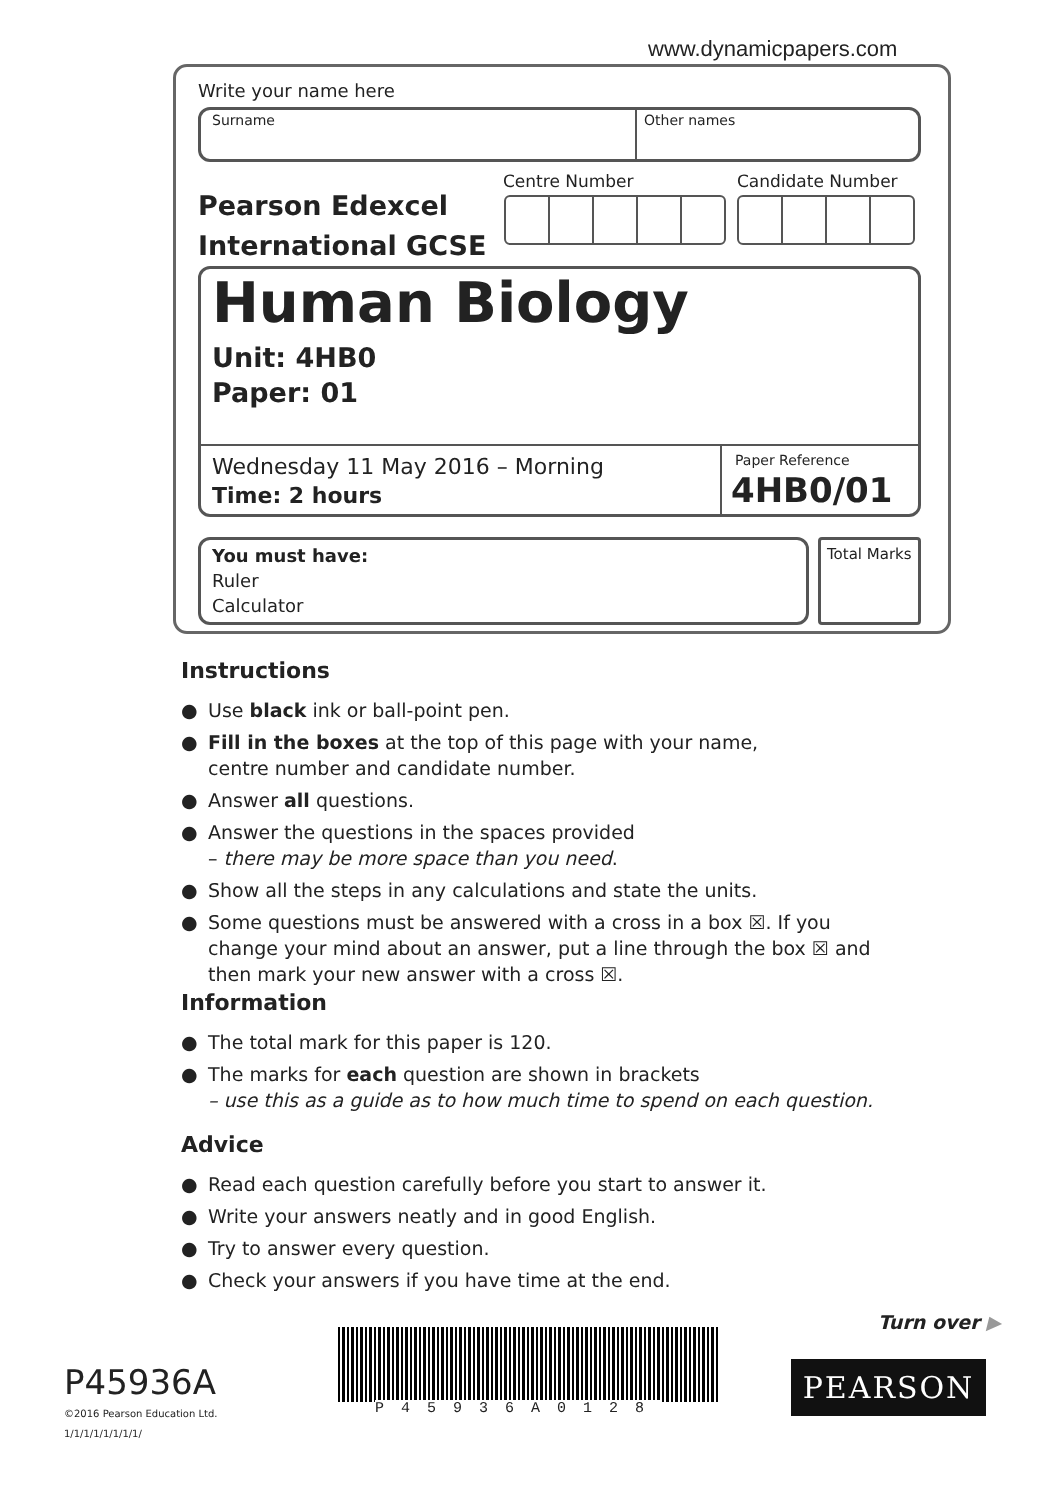www.dynamicpapers.com
Write your name here
Surname Other names
Pearson Edexcel
International GCSE
Centre Number Candidate Number
Human Biology
Unit: 4HB0
Paper: 01
Wednesday 11 May 2016 – Morning
Time: 2 hours
Paper Reference
4HB0/01
You must have:
Ruler
Calculator
Total Marks
Instructions
● Use black ink or ball-point pen.
● Fill in the boxes at the top of this page with your name,
centre number and candidate number.
● Answer all questions.
● Answer the questions in the spaces provided
– there may be more space than you need.
● Show all the steps in any calculations and state the units.
● Some questions must be answered with a cross in a box ☒. If you change your mind about an answer, put a line through the box ☒ and then mark your new answer with a cross ☒.
Information
● The total mark for this paper is 120.
● The marks for each question are shown in brackets
– use this as a guide as to how much time to spend on each question.
Advice
● Read each question carefully before you start to answer it.
● Write your answers neatly and in good English.
● Try to answer every question.
● Check your answers if you have time at the end.
Turn over ▶
P45936A
©2016 Pearson Education Ltd.
1/1/1/1/1/1/1/1/
P45936A0128
PEARSON